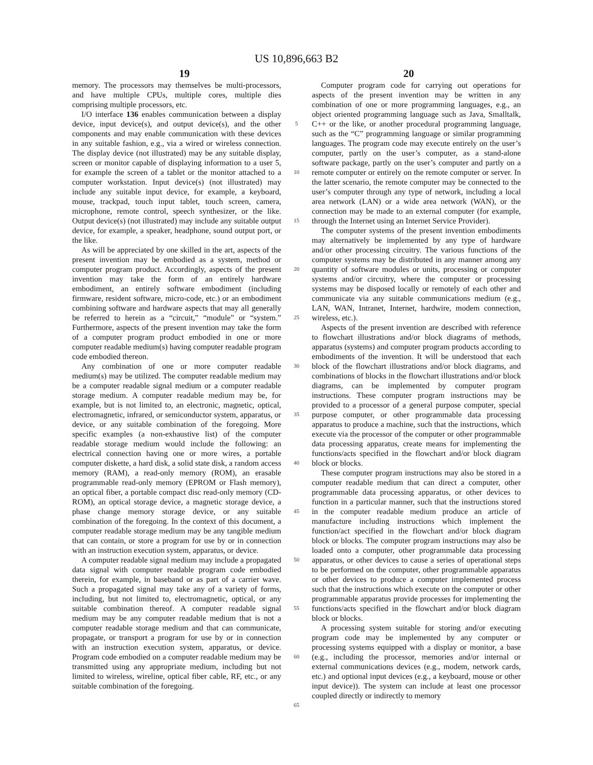US 10,896,663 B2
19 20
memory. The processors may themselves be multi-processors, and have multiple CPUs, multiple cores, multiple dies comprising multiple processors, etc.
I/O interface 136 enables communication between a display device, input device(s), and output device(s), and the other components and may enable communication with these devices in any suitable fashion, e.g., via a wired or wireless connection. The display device (not illustrated) may be any suitable display, screen or monitor capable of displaying information to a user 5, for example the screen of a tablet or the monitor attached to a computer workstation. Input device(s) (not illustrated) may include any suitable input device, for example, a keyboard, mouse, trackpad, touch input tablet, touch screen, camera, microphone, remote control, speech synthesizer, or the like. Output device(s) (not illustrated) may include any suitable output device, for example, a speaker, headphone, sound output port, or the like.
As will be appreciated by one skilled in the art, aspects of the present invention may be embodied as a system, method or computer program product. Accordingly, aspects of the present invention may take the form of an entirely hardware embodiment, an entirely software embodiment (including firmware, resident software, micro-code, etc.) or an embodiment combining software and hardware aspects that may all generally be referred to herein as a “circuit,” “module” or “system.” Furthermore, aspects of the present invention may take the form of a computer program product embodied in one or more computer readable medium(s) having computer readable program code embodied thereon.
Any combination of one or more computer readable medium(s) may be utilized. The computer readable medium may be a computer readable signal medium or a computer readable storage medium. A computer readable medium may be, for example, but is not limited to, an electronic, magnetic, optical, electromagnetic, infrared, or semiconductor system, apparatus, or device, or any suitable combination of the foregoing. More specific examples (a non-exhaustive list) of the computer readable storage medium would include the following: an electrical connection having one or more wires, a portable computer diskette, a hard disk, a solid state disk, a random access memory (RAM), a read-only memory (ROM), an erasable programmable read-only memory (EPROM or Flash memory), an optical fiber, a portable compact disc read-only memory (CD-ROM), an optical storage device, a magnetic storage device, a phase change memory storage device, or any suitable combination of the foregoing. In the context of this document, a computer readable storage medium may be any tangible medium that can contain, or store a program for use by or in connection with an instruction execution system, apparatus, or device.
A computer readable signal medium may include a propagated data signal with computer readable program code embodied therein, for example, in baseband or as part of a carrier wave. Such a propagated signal may take any of a variety of forms, including, but not limited to, electromagnetic, optical, or any suitable combination thereof. A computer readable signal medium may be any computer readable medium that is not a computer readable storage medium and that can communicate, propagate, or transport a program for use by or in connection with an instruction execution system, apparatus, or device. Program code embodied on a computer readable medium may be transmitted using any appropriate medium, including but not limited to wireless, wireline, optical fiber cable, RF, etc., or any suitable combination of the foregoing.
5
10
15
20
25
30
35
40
45
50
55
60
65
Computer program code for carrying out operations for aspects of the present invention may be written in any combination of one or more programming languages, e.g., an object oriented programming language such as Java, Smalltalk, C++ or the like, or another procedural programming language, such as the “C” programming language or similar programming languages. The program code may execute entirely on the user’s computer, partly on the user’s computer, as a stand-alone software package, partly on the user’s computer and partly on a remote computer or entirely on the remote computer or server. In the latter scenario, the remote computer may be connected to the user’s computer through any type of network, including a local area network (LAN) or a wide area network (WAN), or the connection may be made to an external computer (for example, through the Internet using an Internet Service Provider).
The computer systems of the present invention embodiments may alternatively be implemented by any type of hardware and/or other processing circuitry. The various functions of the computer systems may be distributed in any manner among any quantity of software modules or units, processing or computer systems and/or circuitry, where the computer or processing systems may be disposed locally or remotely of each other and communicate via any suitable communications medium (e.g., LAN, WAN, Intranet, Internet, hardwire, modem connection, wireless, etc.).
Aspects of the present invention are described with reference to flowchart illustrations and/or block diagrams of methods, apparatus (systems) and computer program products according to embodiments of the invention. It will be understood that each block of the flowchart illustrations and/or block diagrams, and combinations of blocks in the flowchart illustrations and/or block diagrams, can be implemented by computer program instructions. These computer program instructions may be provided to a processor of a general purpose computer, special purpose computer, or other programmable data processing apparatus to produce a machine, such that the instructions, which execute via the processor of the computer or other programmable data processing apparatus, create means for implementing the functions/acts specified in the flowchart and/or block diagram block or blocks.
These computer program instructions may also be stored in a computer readable medium that can direct a computer, other programmable data processing apparatus, or other devices to function in a particular manner, such that the instructions stored in the computer readable medium produce an article of manufacture including instructions which implement the function/act specified in the flowchart and/or block diagram block or blocks. The computer program instructions may also be loaded onto a computer, other programmable data processing apparatus, or other devices to cause a series of operational steps to be performed on the computer, other programmable apparatus or other devices to produce a computer implemented process such that the instructions which execute on the computer or other programmable apparatus provide processes for implementing the functions/acts specified in the flowchart and/or block diagram block or blocks.
A processing system suitable for storing and/or executing program code may be implemented by any computer or processing systems equipped with a display or monitor, a base (e.g., including the processor, memories and/or internal or external communications devices (e.g., modem, network cards, etc.) and optional input devices (e.g., a keyboard, mouse or other input device)). The system can include at least one processor coupled directly or indirectly to memory